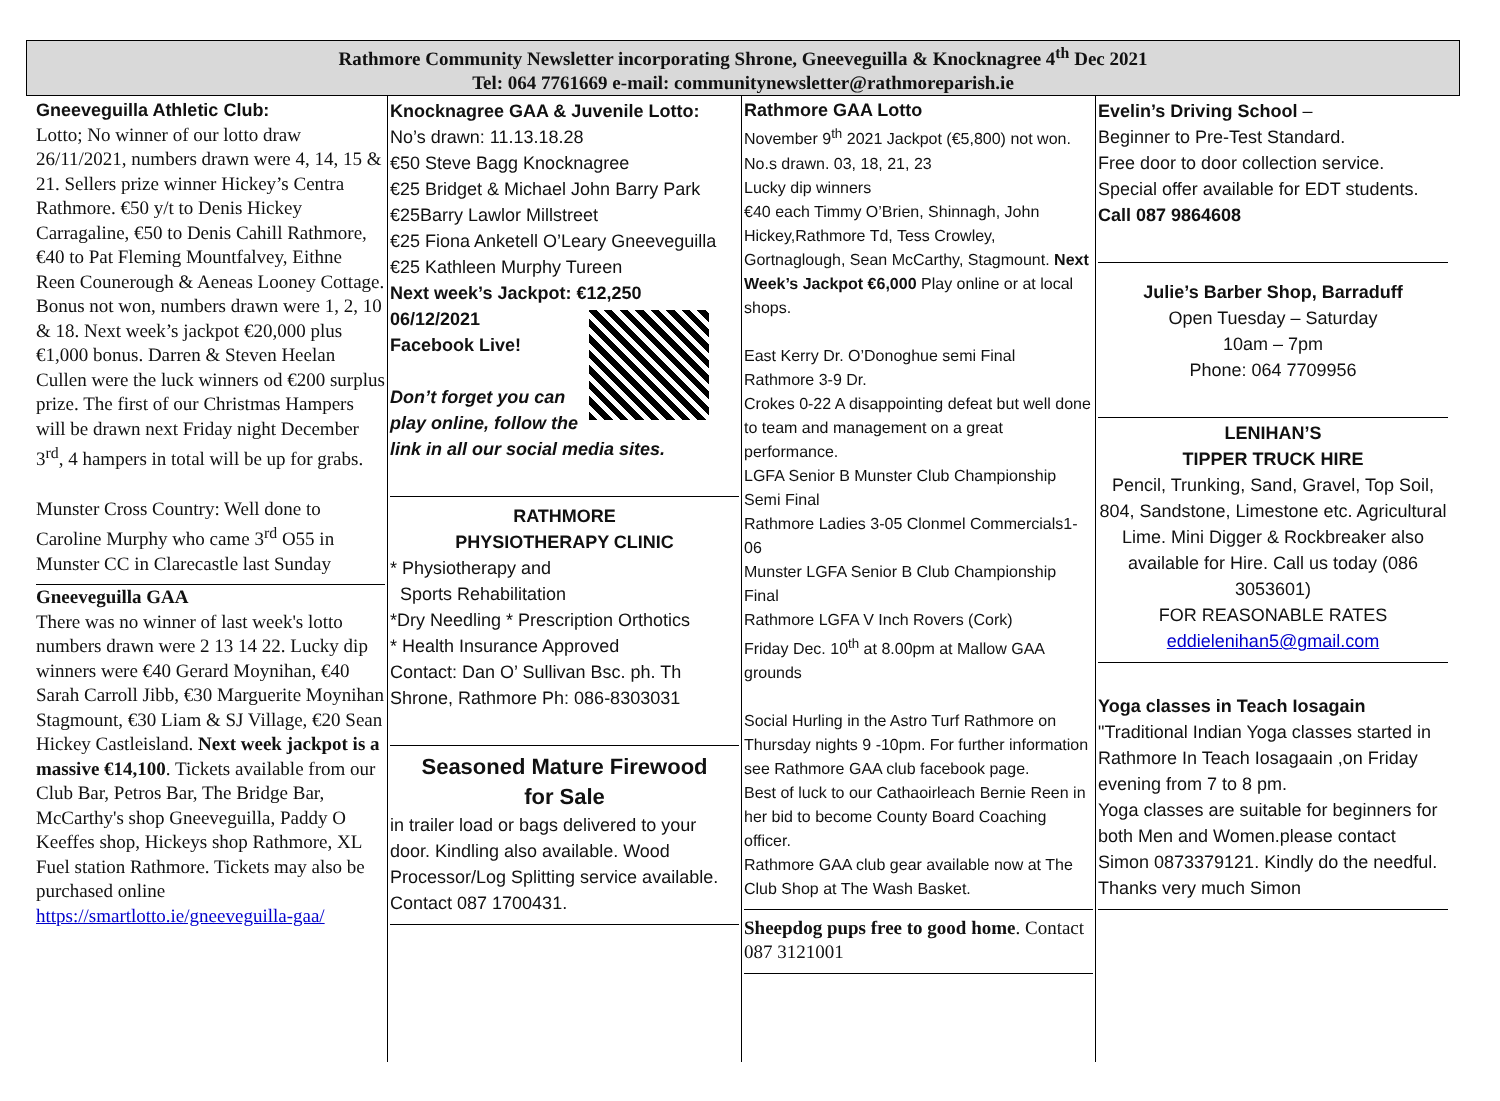Rathmore Community Newsletter incorporating Shrone, Gneeveguilla & Knocknagree 4<sup>th</sup> Dec 2021
Tel: 064 7761669 e-mail: communitynewsletter@rathmoreparish.ie
Gneeveguilla Athletic Club:
Lotto; No winner of our lotto draw 26/11/2021, numbers drawn were 4, 14, 15 & 21. Sellers prize winner Hickey’s Centra Rathmore. €50 y/t to Denis Hickey Carragaline, €50 to Denis Cahill Rathmore, €40 to Pat Fleming Mountfalvey, Eithne Reen Counerough & Aeneas Looney Cottage. Bonus not won, numbers drawn were 1, 2, 10 & 18. Next week’s jackpot €20,000 plus €1,000 bonus. Darren & Steven Heelan Cullen were the luck winners od €200 surplus prize. The first of our Christmas Hampers will be drawn next Friday night December 3<sup>rd</sup>, 4 hampers in total will be up for grabs.
Munster Cross Country: Well done to Caroline Murphy who came 3<sup>rd</sup> O55 in Munster CC in Clarecastle last Sunday
Gneeveguilla GAA
There was no winner of last week's lotto numbers drawn were 2 13 14 22. Lucky dip winners were €40 Gerard Moynihan, €40 Sarah Carroll Jibb, €30 Marguerite Moynihan Stagmount, €30 Liam & SJ Village, €20 Sean Hickey Castleisland. Next week jackpot is a massive €14,100. Tickets available from our Club Bar, Petros Bar, The Bridge Bar, McCarthy's shop Gneeveguilla, Paddy O Keeffes shop, Hickeys shop Rathmore, XL Fuel station Rathmore. Tickets may also be purchased online https://smartlotto.ie/gneeveguilla-gaa/
Knocknagree GAA & Juvenile Lotto:
No’s drawn: 11.13.18.28
€50 Steve Bagg Knocknagree
€25 Bridget & Michael John Barry Park
€25Barry Lawlor Millstreet
€25 Fiona Anketell O’Leary Gneeveguilla
€25 Kathleen Murphy Tureen
Next week’s Jackpot: €12,250
06/12/2021
Facebook Live!
Don’t forget you can play online, follow the link in all our social media sites.
RATHMORE
PHYSIOTHERAPY CLINIC
* Physiotherapy and
Sports Rehabilitation
*Dry Needling * Prescription Orthotics
* Health Insurance Approved
Contact: Dan O’ Sullivan Bsc. ph. Th Shrone, Rathmore Ph: 086-8303031
Seasoned Mature Firewood
for Sale
in trailer load or bags delivered to your door. Kindling also available. Wood Processor/Log Splitting service available. Contact 087 1700431.
Rathmore GAA Lotto
November 9<sup>th</sup> 2021 Jackpot (€5,800) not won. No.s drawn. 03, 18, 21, 23
Lucky dip winners
€40 each Timmy O’Brien, Shinnagh, John Hickey,Rathmore Td, Tess Crowley, Gortnaglough, Sean McCarthy, Stagmount. Next Week’s Jackpot €6,000 Play online or at local shops.
East Kerry Dr. O’Donoghue semi Final
Rathmore 3-9 Dr.
Crokes 0-22 A disappointing defeat but well done to team and management on a great performance.
LGFA Senior B Munster Club Championship Semi Final
Rathmore Ladies 3-05 Clonmel Commercials1-06
Munster LGFA Senior B Club Championship Final
Rathmore LGFA V Inch Rovers (Cork)
Friday Dec. 10<sup>th</sup> at 8.00pm at Mallow GAA grounds
Social Hurling in the Astro Turf Rathmore on Thursday nights 9 -10pm. For further information see Rathmore GAA club facebook page.
Best of luck to our Cathaoirleach Bernie Reen in her bid to become County Board Coaching officer.
Rathmore GAA club gear available now at The Club Shop at The Wash Basket.
Sheepdog pups free to good home. Contact 087 3121001
Evelin’s Driving School –
Beginner to Pre-Test Standard.
Free door to door collection service.
Special offer available for EDT students.
Call 087 9864608
Julie’s Barber Shop, Barraduff
Open Tuesday – Saturday
10am – 7pm
Phone: 064 7709956
LENIHAN’S
TIPPER TRUCK HIRE
Pencil, Trunking, Sand, Gravel, Top Soil, 804, Sandstone, Limestone etc. Agricultural Lime. Mini Digger & Rockbreaker also available for Hire. Call us today (086 3053601)
FOR REASONABLE RATES
eddielenihan5@gmail.com
Yoga classes in Teach Iosagain
"Traditional Indian Yoga classes started in Rathmore In Teach Iosagaain ,on Friday evening from 7 to 8 pm.
Yoga classes are suitable for beginners for both Men and Women.please contact Simon 0873379121. Kindly do the needful. Thanks very much Simon